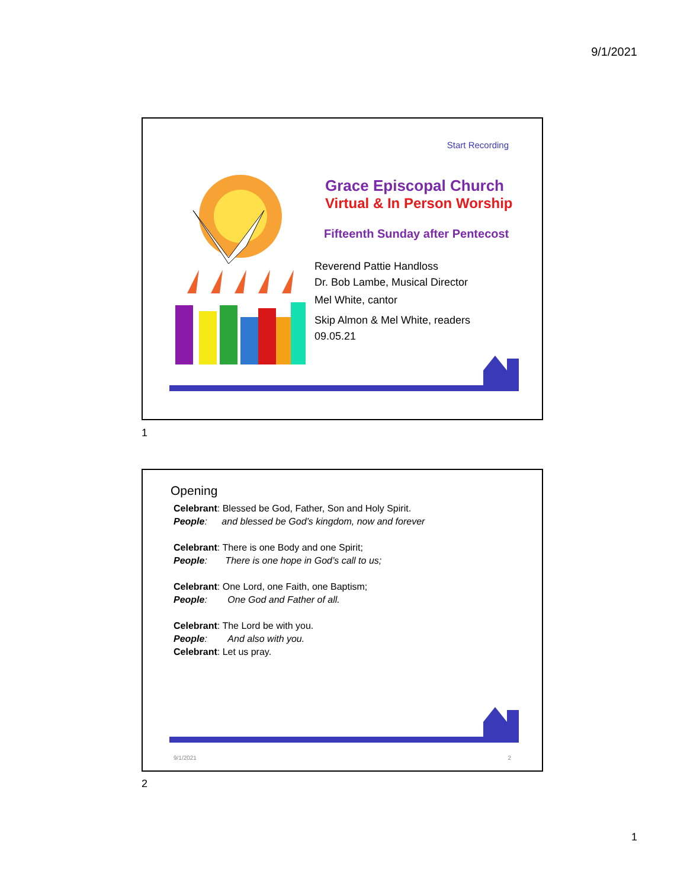9/1/2021
Start Recording
Grace Episcopal Church
Virtual & In Person Worship
Fifteenth Sunday after Pentecost
Reverend Pattie Handloss
Dr. Bob Lambe, Musical Director
Mel White, cantor
Skip Almon & Mel White, readers
09.05.21
1
Opening
Celebrant: Blessed be God, Father, Son and Holy Spirit.
People: and blessed be God’s kingdom, now and forever
Celebrant: There is one Body and one Spirit;
People: There is one hope in God’s call to us;
Celebrant: One Lord, one Faith, one Baptism;
People: One God and Father of all.
Celebrant: The Lord be with you.
People: And also with you.
Celebrant: Let us pray.
9/1/2021 2
2
1